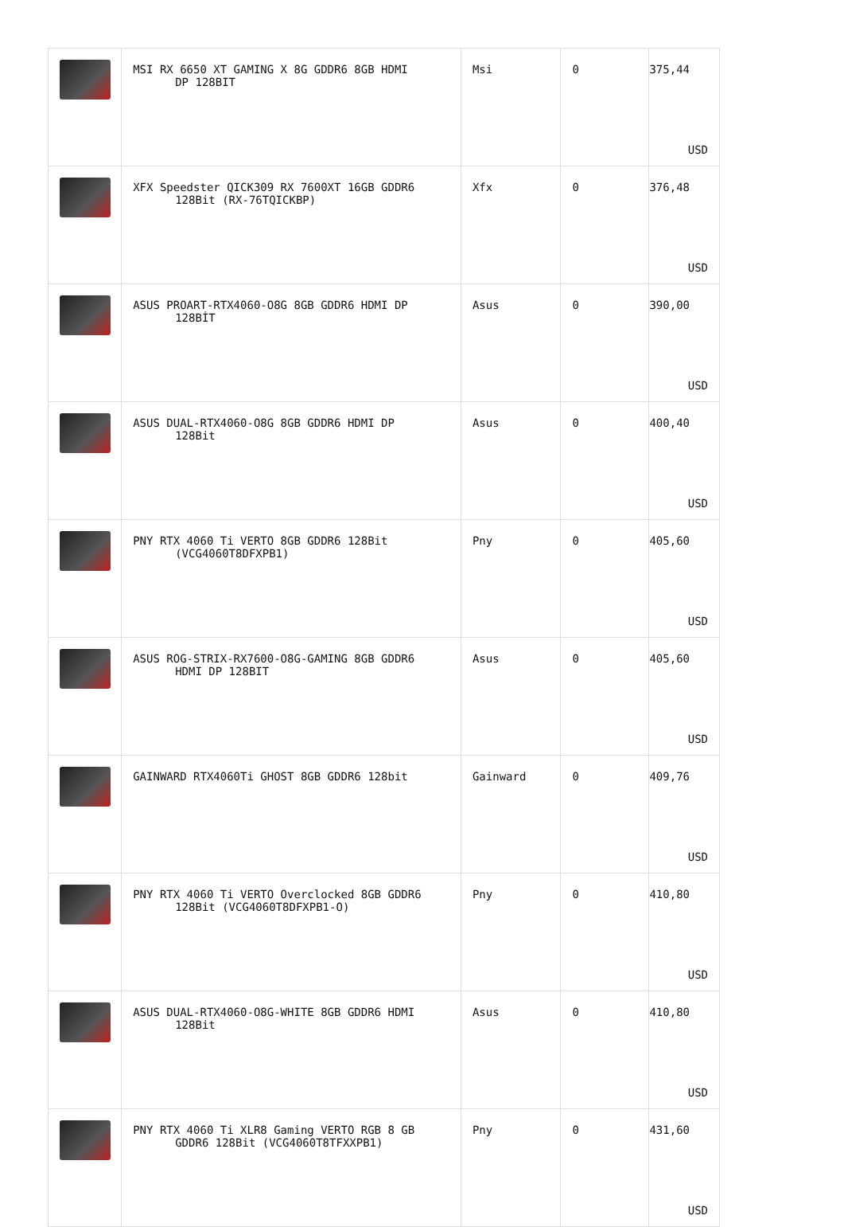| | MSI RX 6650 XT GAMING X 8G GDDR6 8GB HDMI DP 128BIT | Msi | 0 | 375,44 USD |
| | XFX Speedster QICK309 RX 7600XT 16GB GDDR6 128Bit (RX-76TQICKBP) | Xfx | 0 | 376,48 USD |
| | ASUS PROART-RTX4060-O8G 8GB GDDR6 HDMI DP 128BİT | Asus | 0 | 390,00 USD |
| | ASUS DUAL-RTX4060-O8G 8GB GDDR6 HDMI DP 128Bit | Asus | 0 | 400,40 USD |
| | PNY RTX 4060 Ti VERTO 8GB GDDR6 128Bit (VCG4060T8DFXPB1) | Pny | 0 | 405,60 USD |
| | ASUS ROG-STRIX-RX7600-O8G-GAMING 8GB GDDR6 HDMI DP 128BIT | Asus | 0 | 405,60 USD |
| | GAINWARD RTX4060Ti GHOST 8GB GDDR6 128bit | Gainward | 0 | 409,76 USD |
| | PNY RTX 4060 Ti VERTO Overclocked 8GB GDDR6 128Bit (VCG4060T8DFXPB1-O) | Pny | 0 | 410,80 USD |
| | ASUS DUAL-RTX4060-O8G-WHITE 8GB GDDR6 HDMI 128Bit | Asus | 0 | 410,80 USD |
| | PNY RTX 4060 Ti XLR8 Gaming VERTO RGB 8 GB GDDR6 128Bit (VCG4060T8TFXXPB1) | Pny | 0 | 431,60 USD |